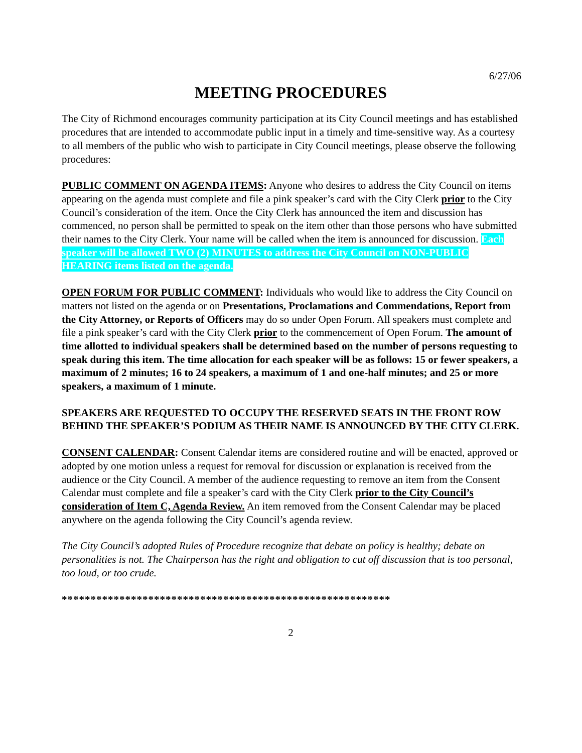6/27/06
MEETING PROCEDURES
The City of Richmond encourages community participation at its City Council meetings and has established procedures that are intended to accommodate public input in a timely and time-sensitive way. As a courtesy to all members of the public who wish to participate in City Council meetings, please observe the following procedures:
PUBLIC COMMENT ON AGENDA ITEMS: Anyone who desires to address the City Council on items appearing on the agenda must complete and file a pink speaker’s card with the City Clerk prior to the City Council’s consideration of the item. Once the City Clerk has announced the item and discussion has commenced, no person shall be permitted to speak on the item other than those persons who have submitted their names to the City Clerk. Your name will be called when the item is announced for discussion. Each speaker will be allowed TWO (2) MINUTES to address the City Council on NON-PUBLIC HEARING items listed on the agenda.
OPEN FORUM FOR PUBLIC COMMENT: Individuals who would like to address the City Council on matters not listed on the agenda or on Presentations, Proclamations and Commendations, Report from the City Attorney, or Reports of Officers may do so under Open Forum. All speakers must complete and file a pink speaker’s card with the City Clerk prior to the commencement of Open Forum. The amount of time allotted to individual speakers shall be determined based on the number of persons requesting to speak during this item. The time allocation for each speaker will be as follows: 15 or fewer speakers, a maximum of 2 minutes; 16 to 24 speakers, a maximum of 1 and one-half minutes; and 25 or more speakers, a maximum of 1 minute.
SPEAKERS ARE REQUESTED TO OCCUPY THE RESERVED SEATS IN THE FRONT ROW BEHIND THE SPEAKER’S PODIUM AS THEIR NAME IS ANNOUNCED BY THE CITY CLERK.
CONSENT CALENDAR: Consent Calendar items are considered routine and will be enacted, approved or adopted by one motion unless a request for removal for discussion or explanation is received from the audience or the City Council. A member of the audience requesting to remove an item from the Consent Calendar must complete and file a speaker’s card with the City Clerk prior to the City Council’s consideration of Item C, Agenda Review. An item removed from the Consent Calendar may be placed anywhere on the agenda following the City Council’s agenda review.
The City Council’s adopted Rules of Procedure recognize that debate on policy is healthy; debate on personalities is not. The Chairperson has the right and obligation to cut off discussion that is too personal, too loud, or too crude.
*********************************************************
2